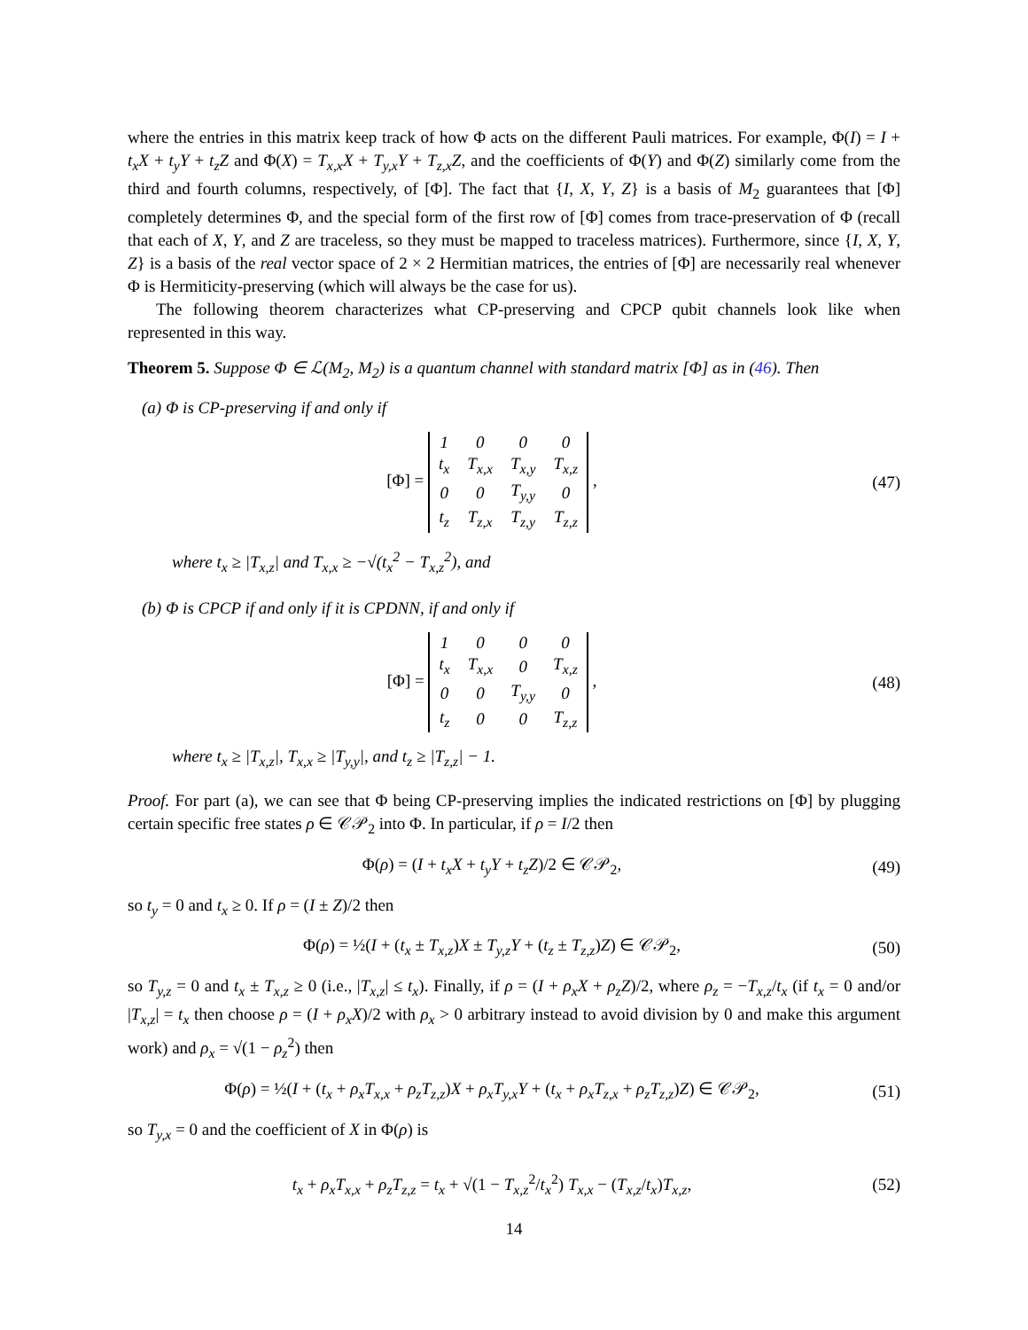where the entries in this matrix keep track of how Φ acts on the different Pauli matrices. For example, Φ(I) = I + t<sub>x</sub>X + t<sub>y</sub>Y + t<sub>z</sub>Z and Φ(X) = T<sub>x,x</sub>X + T<sub>y,x</sub>Y + T<sub>z,x</sub>Z, and the coefficients of Φ(Y) and Φ(Z) similarly come from the third and fourth columns, respectively, of [Φ]. The fact that {I, X, Y, Z} is a basis of M<sub>2</sub> guarantees that [Φ] completely determines Φ, and the special form of the first row of [Φ] comes from trace-preservation of Φ (recall that each of X, Y, and Z are traceless, so they must be mapped to traceless matrices). Furthermore, since {I, X, Y, Z} is a basis of the real vector space of 2 × 2 Hermitian matrices, the entries of [Φ] are necessarily real whenever Φ is Hermiticity-preserving (which will always be the case for us).
The following theorem characterizes what CP-preserving and CPCP qubit channels look like when represented in this way.
Theorem 5. Suppose Φ ∈ ℒ(M<sub>2</sub>, M<sub>2</sub>) is a quantum channel with standard matrix [Φ] as in (46). Then
(a) Φ is CP-preserving if and only if
[Φ] =
| 1 | 0 | 0 | 0 |
| t<sub>x</sub> | T<sub>x,x</sub> | T<sub>x,y</sub> | T<sub>x,z</sub> |
| 0 | 0 | T<sub>y,y</sub> | 0 |
| t<sub>z</sub> | T<sub>z,x</sub> | T<sub>z,y</sub> | T<sub>z,z</sub> |
,
(47)
where t<sub>x</sub> ≥ |T<sub>x,z</sub>| and T<sub>x,x</sub> ≥ −√(t<sub>x</sub><sup>2</sup> − T<sub>x,z</sub><sup>2</sup>), and
(b) Φ is CPCP if and only if it is CPDNN, if and only if
[Φ] =
| 1 | 0 | 0 | 0 |
| t<sub>x</sub> | T<sub>x,x</sub> | 0 | T<sub>x,z</sub> |
| 0 | 0 | T<sub>y,y</sub> | 0 |
| t<sub>z</sub> | 0 | 0 | T<sub>z,z</sub> |
,
(48)
where t<sub>x</sub> ≥ |T<sub>x,z</sub>|, T<sub>x,x</sub> ≥ |T<sub>y,y</sub>|, and t<sub>z</sub> ≥ |T<sub>z,z</sub>| − 1.
Proof. For part (a), we can see that Φ being CP-preserving implies the indicated restrictions on [Φ] by plugging certain specific free states ρ ∈ 𝒞𝒫<sub>2</sub> into Φ. In particular, if ρ = I/2 then
Φ(ρ) = (I + t<sub>x</sub>X + t<sub>y</sub>Y + t<sub>z</sub>Z)/2 ∈ 𝒞𝒫<sub>2</sub>,
(49)
so t<sub>y</sub> = 0 and t<sub>x</sub> ≥ 0. If ρ = (I ± Z)/2 then
Φ(ρ) = ½(I + (t<sub>x</sub> ± T<sub>x,z</sub>)X ± T<sub>y,z</sub>Y + (t<sub>z</sub> ± T<sub>z,z</sub>)Z) ∈ 𝒞𝒫<sub>2</sub>,
(50)
so T<sub>y,z</sub> = 0 and t<sub>x</sub> ± T<sub>x,z</sub> ≥ 0 (i.e., |T<sub>x,z</sub>| ≤ t<sub>x</sub>). Finally, if ρ = (I + ρ<sub>x</sub>X + ρ<sub>z</sub>Z)/2, where ρ<sub>z</sub> = −T<sub>x,z</sub>/t<sub>x</sub> (if t<sub>x</sub> = 0 and/or |T<sub>x,z</sub>| = t<sub>x</sub> then choose ρ = (I + ρ<sub>x</sub>X)/2 with ρ<sub>x</sub> > 0 arbitrary instead to avoid division by 0 and make this argument work) and ρ<sub>x</sub> = √(1 − ρ<sub>z</sub><sup>2</sup>) then
Φ(ρ) = ½(I + (t<sub>x</sub> + ρ<sub>x</sub>T<sub>x,x</sub> + ρ<sub>z</sub>T<sub>z,z</sub>)X + ρ<sub>x</sub>T<sub>y,x</sub>Y + (t<sub>x</sub> + ρ<sub>x</sub>T<sub>z,x</sub> + ρ<sub>z</sub>T<sub>z,z</sub>)Z) ∈ 𝒞𝒫<sub>2</sub>,
(51)
so T<sub>y,x</sub> = 0 and the coefficient of X in Φ(ρ) is
t<sub>x</sub> + ρ<sub>x</sub>T<sub>x,x</sub> + ρ<sub>z</sub>T<sub>z,z</sub> = t<sub>x</sub> + √(1 − T<sub>x,z</sub><sup>2</sup>/t<sub>x</sub><sup>2</sup>) T<sub>x,x</sub> − (T<sub>x,z</sub>/t<sub>x</sub>)T<sub>x,z</sub>,
(52)
14